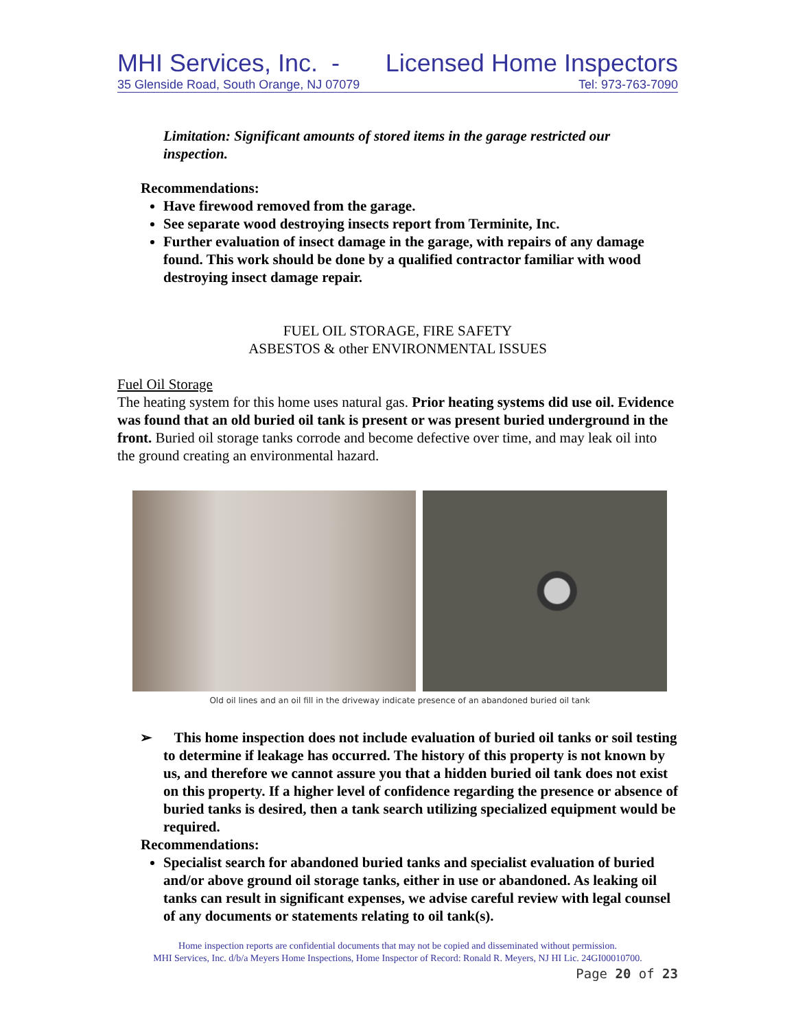MHI Services, Inc. - Licensed Home Inspectors
35 Glenside Road, South Orange, NJ 07079 Tel: 973-763-7090
Limitation: Significant amounts of stored items in the garage restricted our inspection.
Recommendations:
Have firewood removed from the garage.
See separate wood destroying insects report from Terminite, Inc.
Further evaluation of insect damage in the garage, with repairs of any damage found. This work should be done by a qualified contractor familiar with wood destroying insect damage repair.
FUEL OIL STORAGE, FIRE SAFETY
ASBESTOS & other ENVIRONMENTAL ISSUES
Fuel Oil Storage
The heating system for this home uses natural gas. Prior heating systems did use oil. Evidence was found that an old buried oil tank is present or was present buried underground in the front. Buried oil storage tanks corrode and become defective over time, and may leak oil into the ground creating an environmental hazard.
Old oil lines and an oil fill in the driveway indicate presence of an abandoned buried oil tank
➢ This home inspection does not include evaluation of buried oil tanks or soil testing to determine if leakage has occurred. The history of this property is not known by us, and therefore we cannot assure you that a hidden buried oil tank does not exist on this property. If a higher level of confidence regarding the presence or absence of buried tanks is desired, then a tank search utilizing specialized equipment would be required.
Recommendations:
Specialist search for abandoned buried tanks and specialist evaluation of buried and/or above ground oil storage tanks, either in use or abandoned. As leaking oil tanks can result in significant expenses, we advise careful review with legal counsel of any documents or statements relating to oil tank(s).
Home inspection reports are confidential documents that may not be copied and disseminated without permission.
MHI Services, Inc. d/b/a Meyers Home Inspections, Home Inspector of Record: Ronald R. Meyers, NJ HI Lic. 24GI00010700.
Page 20 of 23